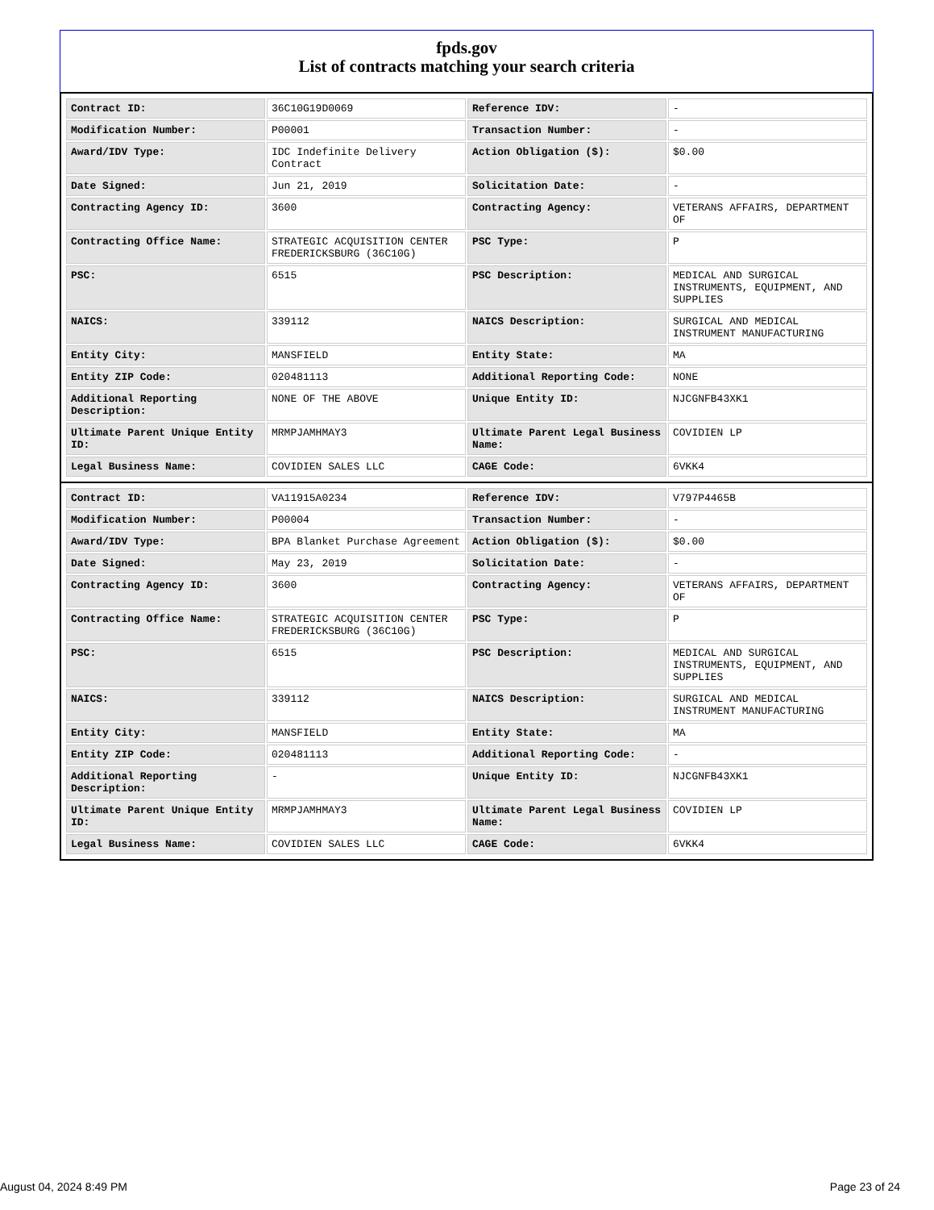fpds.gov
List of contracts matching your search criteria
| Contract ID: | 36C10G19D0069 | Reference IDV: | - |
| Modification Number: | P00001 | Transaction Number: | - |
| Award/IDV Type: | IDC Indefinite Delivery Contract | Action Obligation ($): | $0.00 |
| Date Signed: | Jun 21, 2019 | Solicitation Date: | - |
| Contracting Agency ID: | 3600 | Contracting Agency: | VETERANS AFFAIRS, DEPARTMENT OF |
| Contracting Office Name: | STRATEGIC ACQUISITION CENTER FREDERICKSBURG (36C10G) | PSC Type: | P |
| PSC: | 6515 | PSC Description: | MEDICAL AND SURGICAL INSTRUMENTS, EQUIPMENT, AND SUPPLIES |
| NAICS: | 339112 | NAICS Description: | SURGICAL AND MEDICAL INSTRUMENT MANUFACTURING |
| Entity City: | MANSFIELD | Entity State: | MA |
| Entity ZIP Code: | 020481113 | Additional Reporting Code: | NONE |
| Additional Reporting Description: | NONE OF THE ABOVE | Unique Entity ID: | NJCGNFB43XK1 |
| Ultimate Parent Unique Entity ID: | MRMPJAMHMAY3 | Ultimate Parent Legal Business Name: | COVIDIEN LP |
| Legal Business Name: | COVIDIEN SALES LLC | CAGE Code: | 6VKK4 |
| Contract ID: | VA11915A0234 | Reference IDV: | V797P4465B |
| Modification Number: | P00004 | Transaction Number: | - |
| Award/IDV Type: | BPA Blanket Purchase Agreement | Action Obligation ($): | $0.00 |
| Date Signed: | May 23, 2019 | Solicitation Date: | - |
| Contracting Agency ID: | 3600 | Contracting Agency: | VETERANS AFFAIRS, DEPARTMENT OF |
| Contracting Office Name: | STRATEGIC ACQUISITION CENTER FREDERICKSBURG (36C10G) | PSC Type: | P |
| PSC: | 6515 | PSC Description: | MEDICAL AND SURGICAL INSTRUMENTS, EQUIPMENT, AND SUPPLIES |
| NAICS: | 339112 | NAICS Description: | SURGICAL AND MEDICAL INSTRUMENT MANUFACTURING |
| Entity City: | MANSFIELD | Entity State: | MA |
| Entity ZIP Code: | 020481113 | Additional Reporting Code: | - |
| Additional Reporting Description: | - | Unique Entity ID: | NJCGNFB43XK1 |
| Ultimate Parent Unique Entity ID: | MRMPJAMHMAY3 | Ultimate Parent Legal Business Name: | COVIDIEN LP |
| Legal Business Name: | COVIDIEN SALES LLC | CAGE Code: | 6VKK4 |
August 04, 2024 8:49 PM Page 23 of 24